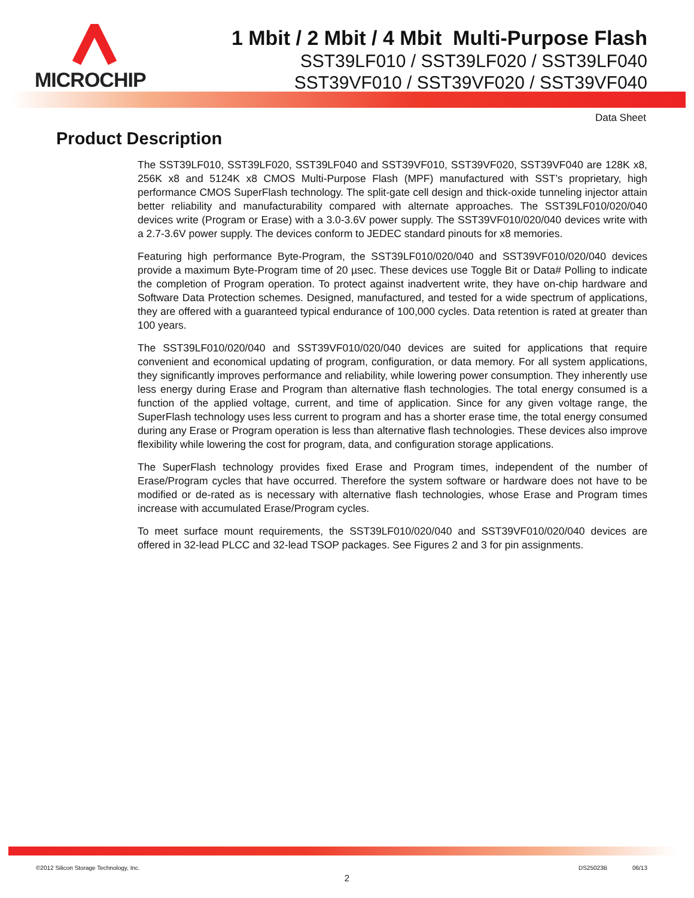MICROCHIP
1 Mbit / 2 Mbit / 4 Mbit Multi-Purpose Flash
SST39LF010 / SST39LF020 / SST39LF040
SST39VF010 / SST39VF020 / SST39VF040
Data Sheet
Product Description
The SST39LF010, SST39LF020, SST39LF040 and SST39VF010, SST39VF020, SST39VF040 are 128K x8, 256K x8 and 5124K x8 CMOS Multi-Purpose Flash (MPF) manufactured with SST’s proprietary, high performance CMOS SuperFlash technology. The split-gate cell design and thick-oxide tunneling injector attain better reliability and manufacturability compared with alternate approaches. The SST39LF010/020/040 devices write (Program or Erase) with a 3.0-3.6V power supply. The SST39VF010/020/040 devices write with a 2.7-3.6V power supply. The devices conform to JEDEC standard pinouts for x8 memories.
Featuring high performance Byte-Program, the SST39LF010/020/040 and SST39VF010/020/040 devices provide a maximum Byte-Program time of 20 µsec. These devices use Toggle Bit or Data# Polling to indicate the completion of Program operation. To protect against inadvertent write, they have on-chip hardware and Software Data Protection schemes. Designed, manufactured, and tested for a wide spectrum of applications, they are offered with a guaranteed typical endurance of 100,000 cycles. Data retention is rated at greater than 100 years.
The SST39LF010/020/040 and SST39VF010/020/040 devices are suited for applications that require convenient and economical updating of program, configuration, or data memory. For all system applications, they significantly improves performance and reliability, while lowering power consumption. They inherently use less energy during Erase and Program than alternative flash technologies. The total energy consumed is a function of the applied voltage, current, and time of application. Since for any given voltage range, the SuperFlash technology uses less current to program and has a shorter erase time, the total energy consumed during any Erase or Program operation is less than alternative flash technologies. These devices also improve flexibility while lowering the cost for program, data, and configuration storage applications.
The SuperFlash technology provides fixed Erase and Program times, independent of the number of Erase/Program cycles that have occurred. Therefore the system software or hardware does not have to be modified or de-rated as is necessary with alternative flash technologies, whose Erase and Program times increase with accumulated Erase/Program cycles.
To meet surface mount requirements, the SST39LF010/020/040 and SST39VF010/020/040 devices are offered in 32-lead PLCC and 32-lead TSOP packages. See Figures 2 and 3 for pin assignments.
©2012 Silicon Storage Technology, Inc. DS25023B 06/13
2